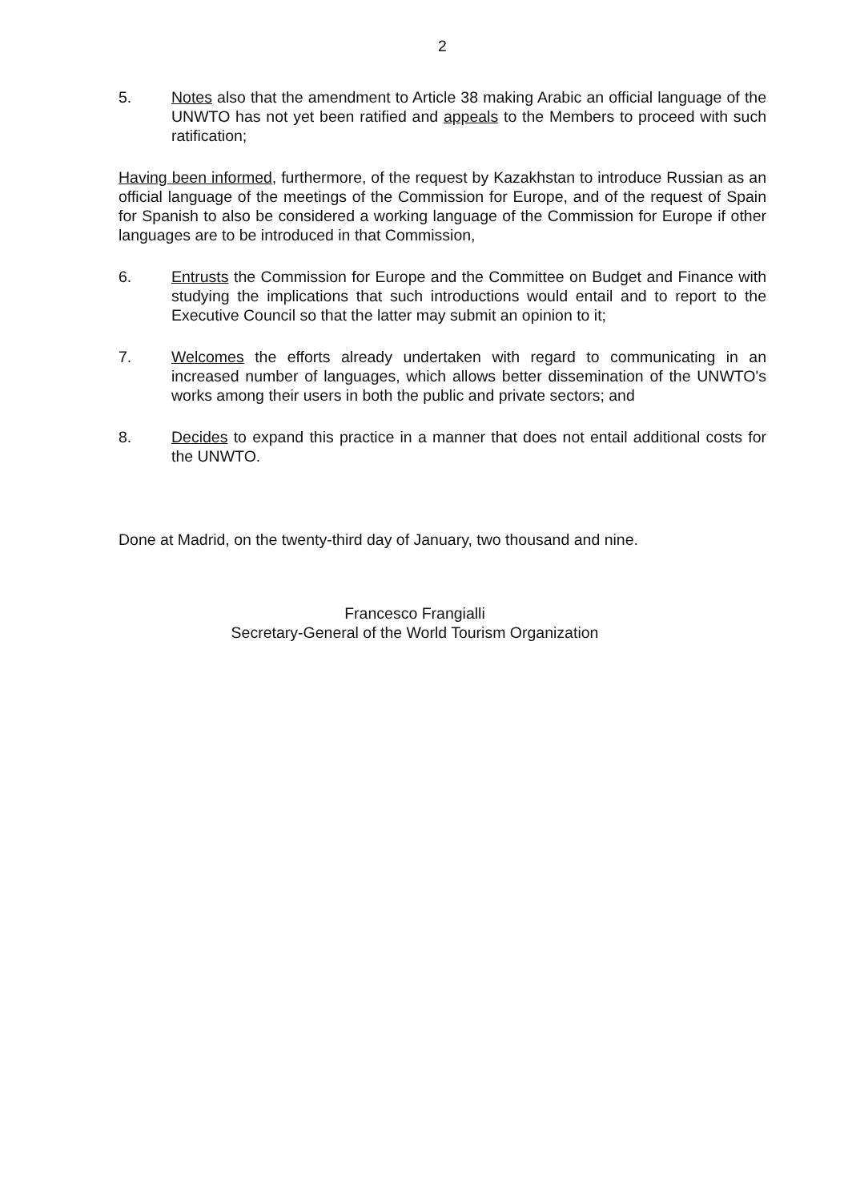2
5. Notes also that the amendment to Article 38 making Arabic an official language of the UNWTO has not yet been ratified and appeals to the Members to proceed with such ratification;
Having been informed, furthermore, of the request by Kazakhstan to introduce Russian as an official language of the meetings of the Commission for Europe, and of the request of Spain for Spanish to also be considered a working language of the Commission for Europe if other languages are to be introduced in that Commission,
6. Entrusts the Commission for Europe and the Committee on Budget and Finance with studying the implications that such introductions would entail and to report to the Executive Council so that the latter may submit an opinion to it;
7. Welcomes the efforts already undertaken with regard to communicating in an increased number of languages, which allows better dissemination of the UNWTO's works among their users in both the public and private sectors; and
8. Decides to expand this practice in a manner that does not entail additional costs for the UNWTO.
Done at Madrid, on the twenty-third day of January, two thousand and nine.
Francesco Frangialli
Secretary-General of the World Tourism Organization